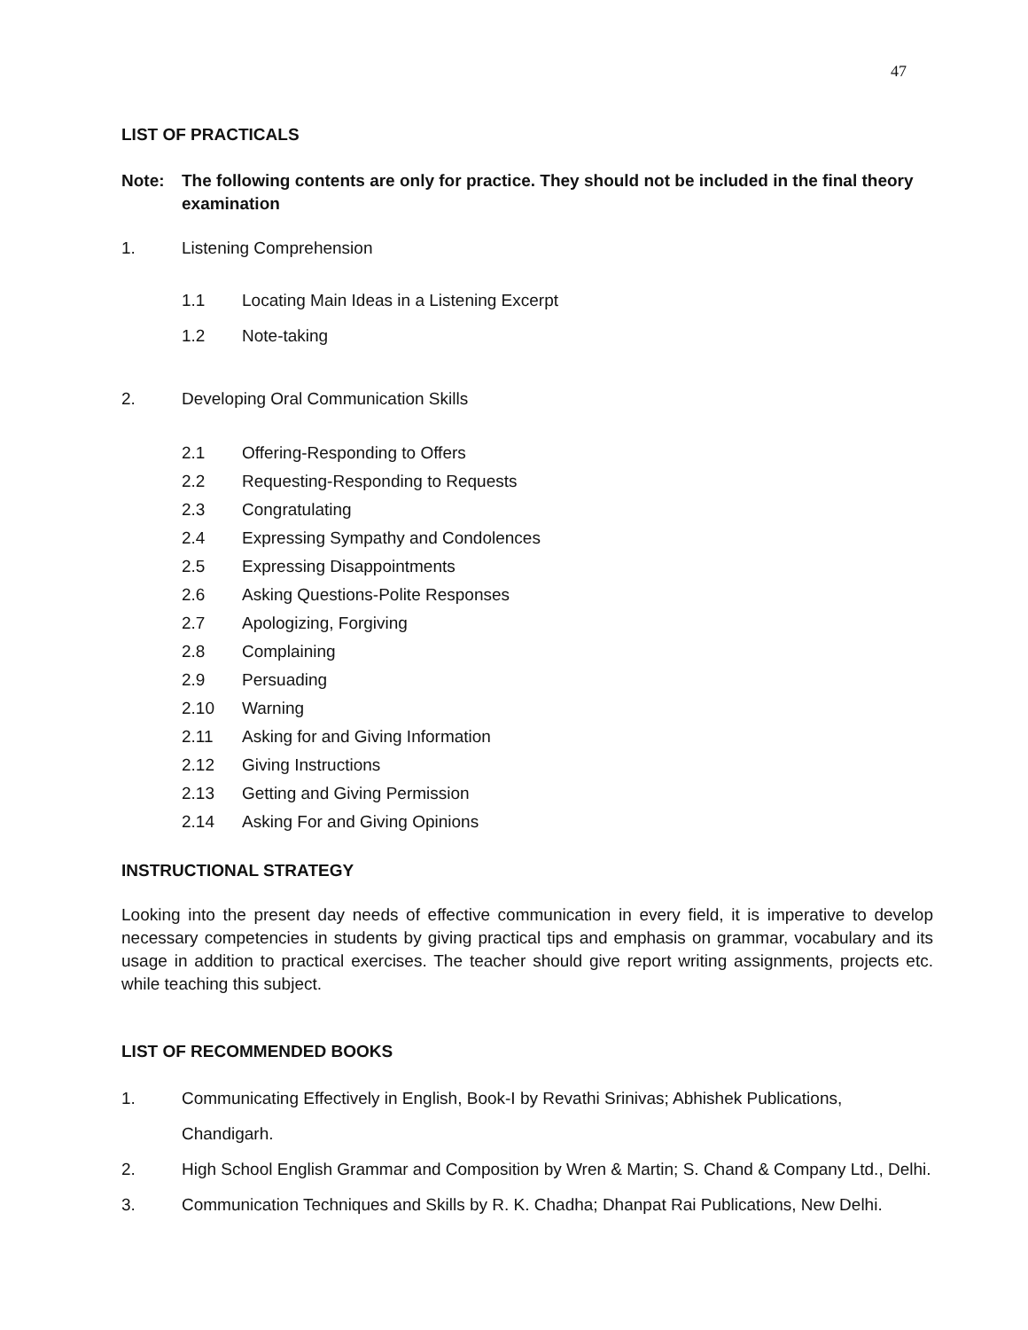47
LIST OF PRACTICALS
Note: The following contents are only for practice. They should not be included in the final theory examination
1. Listening Comprehension
1.1 Locating Main Ideas in a Listening Excerpt
1.2 Note-taking
2. Developing Oral Communication Skills
2.1 Offering-Responding to Offers
2.2 Requesting-Responding to Requests
2.3 Congratulating
2.4 Expressing Sympathy and Condolences
2.5 Expressing Disappointments
2.6 Asking Questions-Polite Responses
2.7 Apologizing, Forgiving
2.8 Complaining
2.9 Persuading
2.10 Warning
2.11 Asking for and Giving Information
2.12 Giving Instructions
2.13 Getting and Giving Permission
2.14 Asking For and Giving Opinions
INSTRUCTIONAL STRATEGY
Looking into the present day needs of effective communication in every field, it is imperative to develop necessary competencies in students by giving practical tips and emphasis on grammar, vocabulary and its usage in addition to practical exercises. The teacher should give report writing assignments, projects etc. while teaching this subject.
LIST OF RECOMMENDED BOOKS
1. Communicating Effectively in English, Book-I by Revathi Srinivas; Abhishek Publications, Chandigarh.
2. High School English Grammar and Composition by Wren & Martin; S. Chand & Company Ltd., Delhi.
3. Communication Techniques and Skills by R. K. Chadha; Dhanpat Rai Publications, New Delhi.